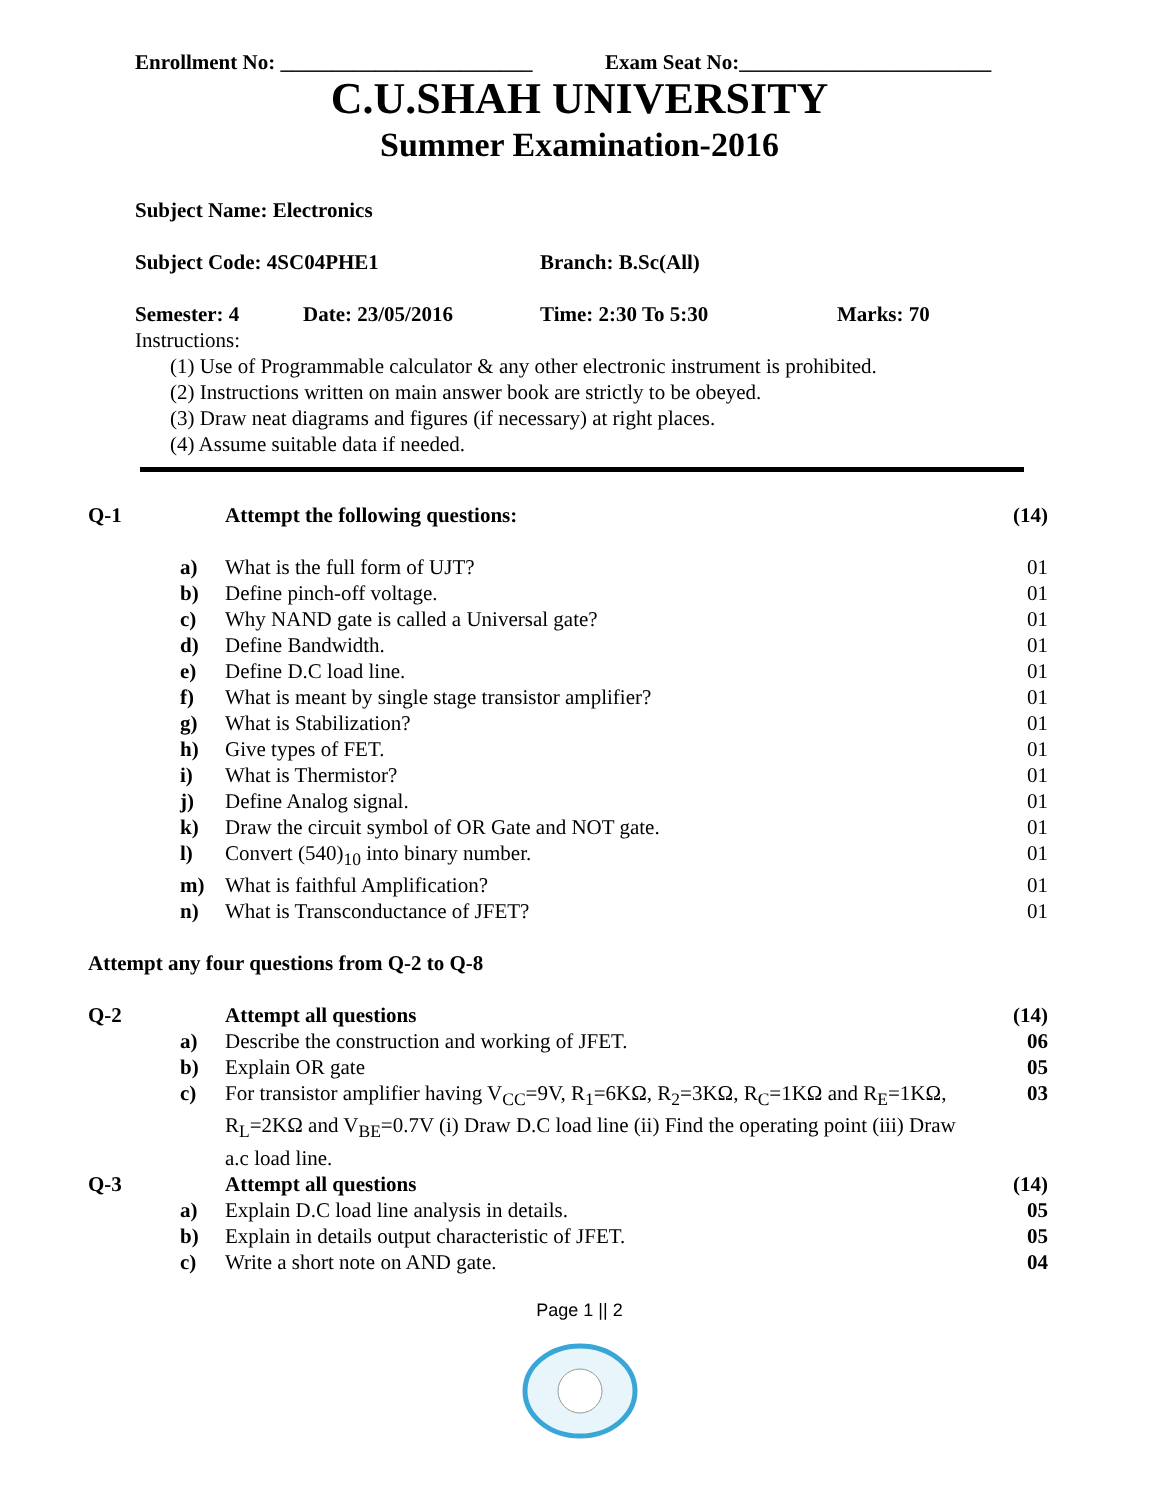Enrollment No: ________________________ Exam Seat No:________________________
C.U.SHAH UNIVERSITY
Summer Examination-2016
Subject Name: Electronics
Subject Code: 4SC04PHE1 Branch: B.Sc(All)
Semester: 4 Date: 23/05/2016 Time: 2:30 To 5:30 Marks: 70
Instructions:
(1) Use of Programmable calculator & any other electronic instrument is prohibited.
(2) Instructions written on main answer book are strictly to be obeyed.
(3) Draw neat diagrams and figures (if necessary) at right places.
(4) Assume suitable data if needed.
| Q-1 | | Attempt the following questions: | (14) |
| | a) | What is the full form of UJT? | 01 |
| | b) | Define pinch-off voltage. | 01 |
| | c) | Why NAND gate is called a Universal gate? | 01 |
| | d) | Define Bandwidth. | 01 |
| | e) | Define D.C load line. | 01 |
| | f) | What is meant by single stage transistor amplifier? | 01 |
| | g) | What is Stabilization? | 01 |
| | h) | Give types of FET. | 01 |
| | i) | What is Thermistor? | 01 |
| | j) | Define Analog signal. | 01 |
| | k) | Draw the circuit symbol of OR Gate and NOT gate. | 01 |
| | l) | Convert (540)<sub>10</sub> into binary number. | 01 |
| | m) | What is faithful Amplification? | 01 |
| | n) | What is Transconductance of JFET? | 01 |
| Attempt any four questions from Q-2 to Q-8 | | | |
| Q-2 | | Attempt all questions | (14) |
| | a) | Describe the construction and working of JFET. | 06 |
| | b) | Explain OR gate | 05 |
| | c) | For transistor amplifier having V<sub>CC</sub>=9V, R<sub>1</sub>=6KΩ, R<sub>2</sub>=3KΩ, R<sub>C</sub>=1KΩ and R<sub>E</sub>=1KΩ, R<sub>L</sub>=2KΩ and V<sub>BE</sub>=0.7V (i) Draw D.C load line (ii) Find the operating point (iii) Draw a.c load line. | 03 |
| Q-3 | | Attempt all questions | (14) |
| | a) | Explain D.C load line analysis in details. | 05 |
| | b) | Explain in details output characteristic of JFET. | 05 |
| | c) | Write a short note on AND gate. | 04 |
Page 1 || 2